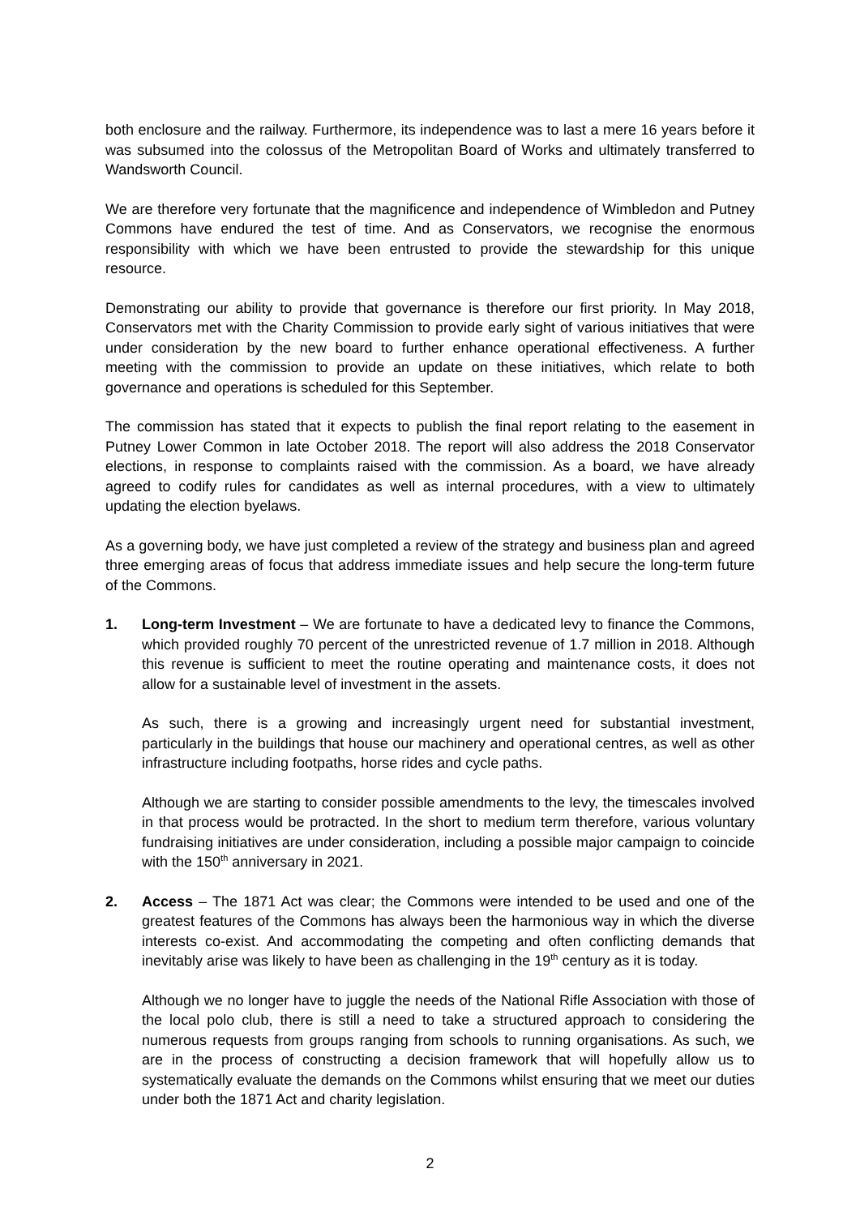both enclosure and the railway. Furthermore, its independence was to last a mere 16 years before it was subsumed into the colossus of the Metropolitan Board of Works and ultimately transferred to Wandsworth Council.
We are therefore very fortunate that the magnificence and independence of Wimbledon and Putney Commons have endured the test of time. And as Conservators, we recognise the enormous responsibility with which we have been entrusted to provide the stewardship for this unique resource.
Demonstrating our ability to provide that governance is therefore our first priority. In May 2018, Conservators met with the Charity Commission to provide early sight of various initiatives that were under consideration by the new board to further enhance operational effectiveness. A further meeting with the commission to provide an update on these initiatives, which relate to both governance and operations is scheduled for this September.
The commission has stated that it expects to publish the final report relating to the easement in Putney Lower Common in late October 2018. The report will also address the 2018 Conservator elections, in response to complaints raised with the commission. As a board, we have already agreed to codify rules for candidates as well as internal procedures, with a view to ultimately updating the election byelaws.
As a governing body, we have just completed a review of the strategy and business plan and agreed three emerging areas of focus that address immediate issues and help secure the long-term future of the Commons.
1. Long-term Investment – We are fortunate to have a dedicated levy to finance the Commons, which provided roughly 70 percent of the unrestricted revenue of 1.7 million in 2018. Although this revenue is sufficient to meet the routine operating and maintenance costs, it does not allow for a sustainable level of investment in the assets.
As such, there is a growing and increasingly urgent need for substantial investment, particularly in the buildings that house our machinery and operational centres, as well as other infrastructure including footpaths, horse rides and cycle paths.
Although we are starting to consider possible amendments to the levy, the timescales involved in that process would be protracted. In the short to medium term therefore, various voluntary fundraising initiatives are under consideration, including a possible major campaign to coincide with the 150<sup>th</sup> anniversary in 2021.
2. Access – The 1871 Act was clear; the Commons were intended to be used and one of the greatest features of the Commons has always been the harmonious way in which the diverse interests co-exist. And accommodating the competing and often conflicting demands that inevitably arise was likely to have been as challenging in the 19<sup>th</sup> century as it is today.
Although we no longer have to juggle the needs of the National Rifle Association with those of the local polo club, there is still a need to take a structured approach to considering the numerous requests from groups ranging from schools to running organisations. As such, we are in the process of constructing a decision framework that will hopefully allow us to systematically evaluate the demands on the Commons whilst ensuring that we meet our duties under both the 1871 Act and charity legislation.
2